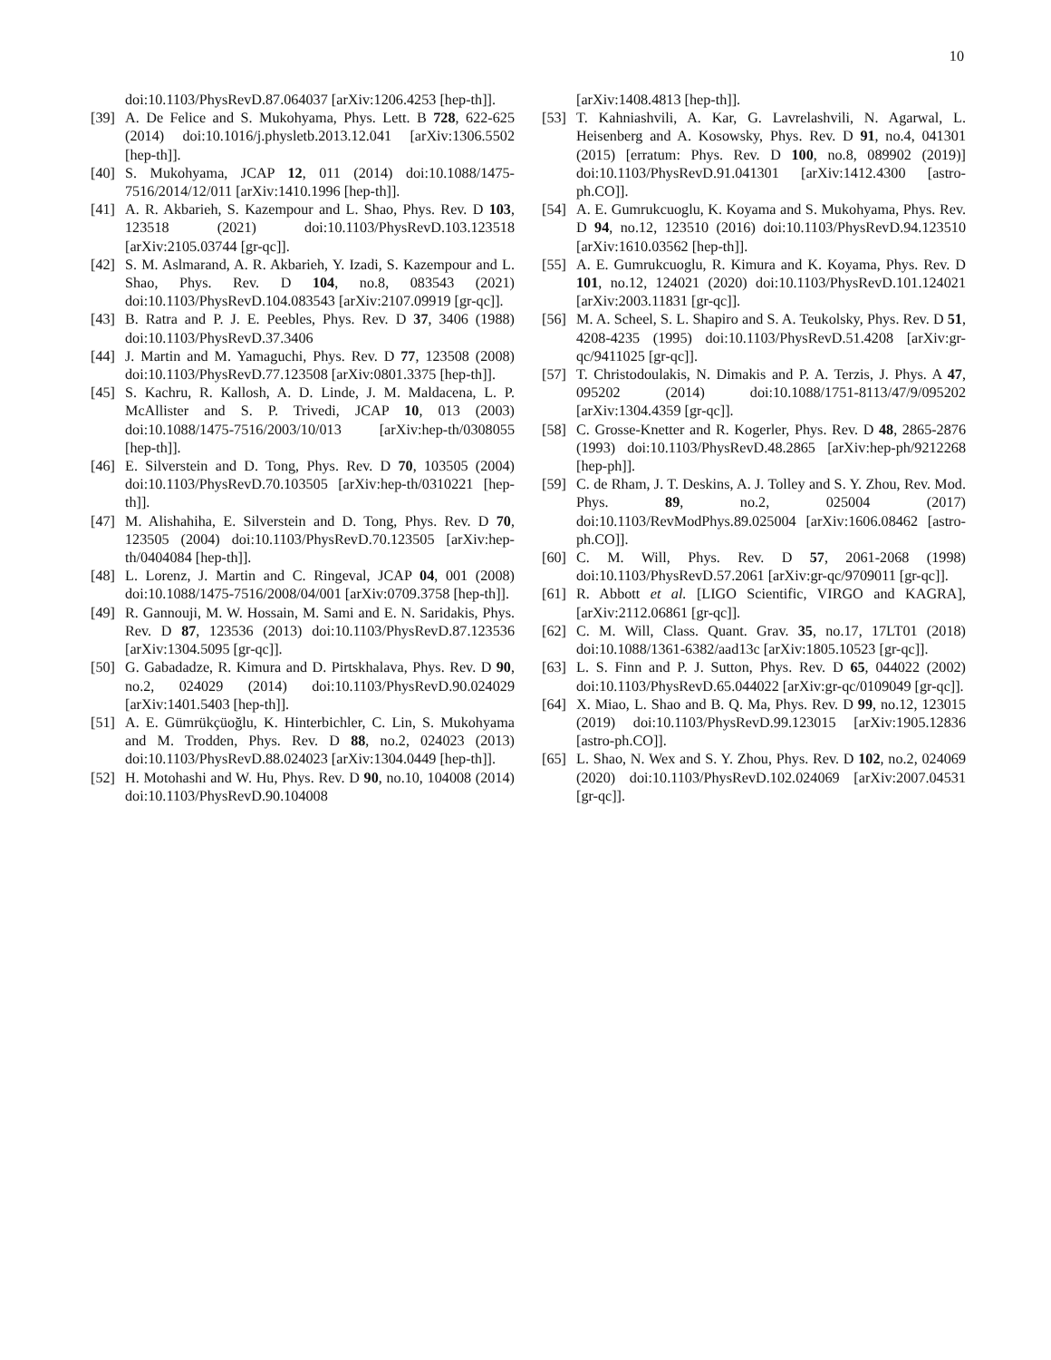10
doi:10.1103/PhysRevD.87.064037 [arXiv:1206.4253 [hep-th]].
[39] A. De Felice and S. Mukohyama, Phys. Lett. B 728, 622-625 (2014) doi:10.1016/j.physletb.2013.12.041 [arXiv:1306.5502 [hep-th]].
[40] S. Mukohyama, JCAP 12, 011 (2014) doi:10.1088/1475-7516/2014/12/011 [arXiv:1410.1996 [hep-th]].
[41] A. R. Akbarieh, S. Kazempour and L. Shao, Phys. Rev. D 103, 123518 (2021) doi:10.1103/PhysRevD.103.123518 [arXiv:2105.03744 [gr-qc]].
[42] S. M. Aslmarand, A. R. Akbarieh, Y. Izadi, S. Kazempour and L. Shao, Phys. Rev. D 104, no.8, 083543 (2021) doi:10.1103/PhysRevD.104.083543 [arXiv:2107.09919 [gr-qc]].
[43] B. Ratra and P. J. E. Peebles, Phys. Rev. D 37, 3406 (1988) doi:10.1103/PhysRevD.37.3406
[44] J. Martin and M. Yamaguchi, Phys. Rev. D 77, 123508 (2008) doi:10.1103/PhysRevD.77.123508 [arXiv:0801.3375 [hep-th]].
[45] S. Kachru, R. Kallosh, A. D. Linde, J. M. Maldacena, L. P. McAllister and S. P. Trivedi, JCAP 10, 013 (2003) doi:10.1088/1475-7516/2003/10/013 [arXiv:hep-th/0308055 [hep-th]].
[46] E. Silverstein and D. Tong, Phys. Rev. D 70, 103505 (2004) doi:10.1103/PhysRevD.70.103505 [arXiv:hep-th/0310221 [hep-th]].
[47] M. Alishahiha, E. Silverstein and D. Tong, Phys. Rev. D 70, 123505 (2004) doi:10.1103/PhysRevD.70.123505 [arXiv:hep-th/0404084 [hep-th]].
[48] L. Lorenz, J. Martin and C. Ringeval, JCAP 04, 001 (2008) doi:10.1088/1475-7516/2008/04/001 [arXiv:0709.3758 [hep-th]].
[49] R. Gannouji, M. W. Hossain, M. Sami and E. N. Saridakis, Phys. Rev. D 87, 123536 (2013) doi:10.1103/PhysRevD.87.123536 [arXiv:1304.5095 [gr-qc]].
[50] G. Gabadadze, R. Kimura and D. Pirtskhalava, Phys. Rev. D 90, no.2, 024029 (2014) doi:10.1103/PhysRevD.90.024029 [arXiv:1401.5403 [hep-th]].
[51] A. E. Gümrükçüoğlu, K. Hinterbichler, C. Lin, S. Mukohyama and M. Trodden, Phys. Rev. D 88, no.2, 024023 (2013) doi:10.1103/PhysRevD.88.024023 [arXiv:1304.0449 [hep-th]].
[52] H. Motohashi and W. Hu, Phys. Rev. D 90, no.10, 104008 (2014) doi:10.1103/PhysRevD.90.104008
[arXiv:1408.4813 [hep-th]].
[53] T. Kahniashvili, A. Kar, G. Lavrelashvili, N. Agarwal, L. Heisenberg and A. Kosowsky, Phys. Rev. D 91, no.4, 041301 (2015) [erratum: Phys. Rev. D 100, no.8, 089902 (2019)] doi:10.1103/PhysRevD.91.041301 [arXiv:1412.4300 [astro-ph.CO]].
[54] A. E. Gumrukcuoglu, K. Koyama and S. Mukohyama, Phys. Rev. D 94, no.12, 123510 (2016) doi:10.1103/PhysRevD.94.123510 [arXiv:1610.03562 [hep-th]].
[55] A. E. Gumrukcuoglu, R. Kimura and K. Koyama, Phys. Rev. D 101, no.12, 124021 (2020) doi:10.1103/PhysRevD.101.124021 [arXiv:2003.11831 [gr-qc]].
[56] M. A. Scheel, S. L. Shapiro and S. A. Teukolsky, Phys. Rev. D 51, 4208-4235 (1995) doi:10.1103/PhysRevD.51.4208 [arXiv:gr-qc/9411025 [gr-qc]].
[57] T. Christodoulakis, N. Dimakis and P. A. Terzis, J. Phys. A 47, 095202 (2014) doi:10.1088/1751-8113/47/9/095202 [arXiv:1304.4359 [gr-qc]].
[58] C. Grosse-Knetter and R. Kogerler, Phys. Rev. D 48, 2865-2876 (1993) doi:10.1103/PhysRevD.48.2865 [arXiv:hep-ph/9212268 [hep-ph]].
[59] C. de Rham, J. T. Deskins, A. J. Tolley and S. Y. Zhou, Rev. Mod. Phys. 89, no.2, 025004 (2017) doi:10.1103/RevModPhys.89.025004 [arXiv:1606.08462 [astro-ph.CO]].
[60] C. M. Will, Phys. Rev. D 57, 2061-2068 (1998) doi:10.1103/PhysRevD.57.2061 [arXiv:gr-qc/9709011 [gr-qc]].
[61] R. Abbott et al. [LIGO Scientific, VIRGO and KAGRA], [arXiv:2112.06861 [gr-qc]].
[62] C. M. Will, Class. Quant. Grav. 35, no.17, 17LT01 (2018) doi:10.1088/1361-6382/aad13c [arXiv:1805.10523 [gr-qc]].
[63] L. S. Finn and P. J. Sutton, Phys. Rev. D 65, 044022 (2002) doi:10.1103/PhysRevD.65.044022 [arXiv:gr-qc/0109049 [gr-qc]].
[64] X. Miao, L. Shao and B. Q. Ma, Phys. Rev. D 99, no.12, 123015 (2019) doi:10.1103/PhysRevD.99.123015 [arXiv:1905.12836 [astro-ph.CO]].
[65] L. Shao, N. Wex and S. Y. Zhou, Phys. Rev. D 102, no.2, 024069 (2020) doi:10.1103/PhysRevD.102.024069 [arXiv:2007.04531 [gr-qc]].